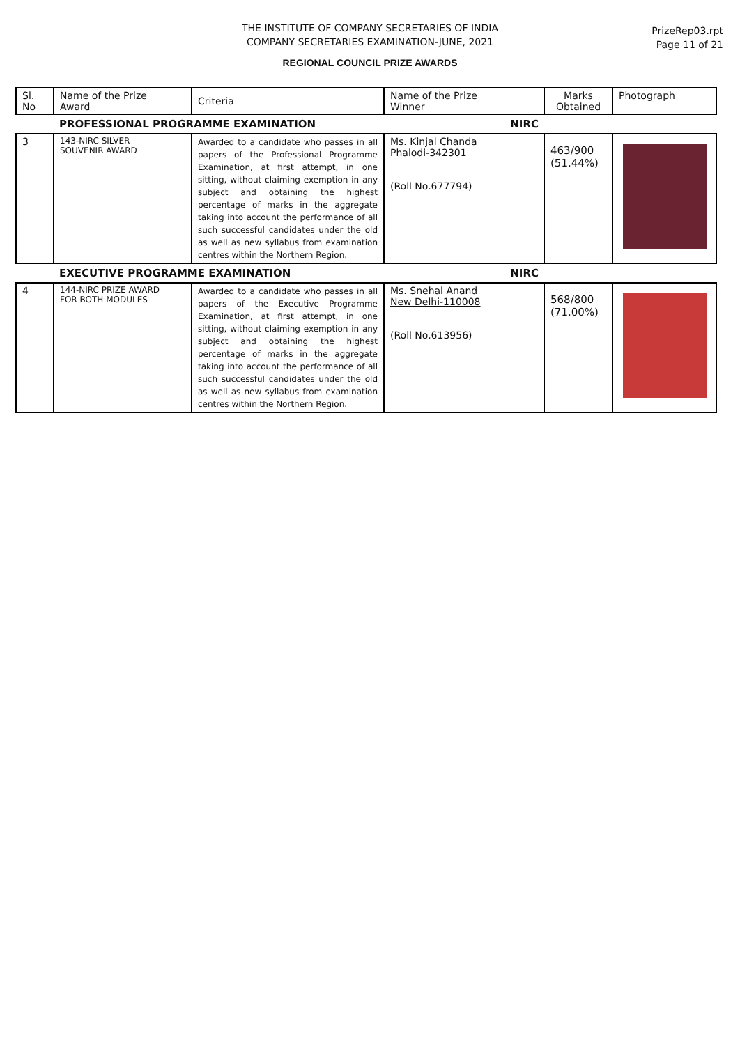THE INSTITUTE OF COMPANY SECRETARIES OF INDIA
COMPANY SECRETARIES EXAMINATION-JUNE, 2021
PrizeRep03.rpt
Page 11 of 21
REGIONAL COUNCIL PRIZE AWARDS
| Sl. No | Name of the Prize Award | Criteria | Name of the Prize Winner | Marks Obtained | Photograph |
| --- | --- | --- | --- | --- | --- |
| | PROFESSIONAL PROGRAMME EXAMINATION NIRC | | | | |
| 3 | 143-NIRC SILVER SOUVENIR AWARD | Awarded to a candidate who passes in all papers of the Professional Programme Examination, at first attempt, in one sitting, without claiming exemption in any subject and obtaining the highest percentage of marks in the aggregate taking into account the performance of all such successful candidates under the old as well as new syllabus from examination centres within the Northern Region. | Ms. Kinjal Chanda Phalodi-342301 (Roll No.677794) | 463/900 (51.44%) | |
| | EXECUTIVE PROGRAMME EXAMINATION NIRC | | | | |
| 4 | 144-NIRC PRIZE AWARD FOR BOTH MODULES | Awarded to a candidate who passes in all papers of the Executive Programme Examination, at first attempt, in one sitting, without claiming exemption in any subject and obtaining the highest percentage of marks in the aggregate taking into account the performance of all such successful candidates under the old as well as new syllabus from examination centres within the Northern Region. | Ms. Snehal Anand New Delhi-110008 (Roll No.613956) | 568/800 (71.00%) | |